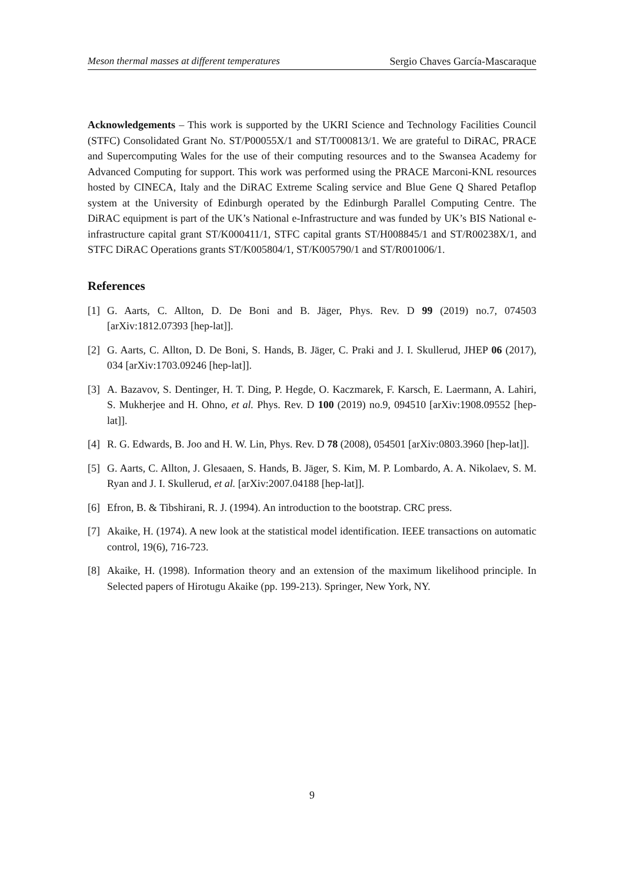Meson thermal masses at different temperatures Sergio Chaves García-Mascaraque
Acknowledgements – This work is supported by the UKRI Science and Technology Facilities Council (STFC) Consolidated Grant No. ST/P00055X/1 and ST/T000813/1. We are grateful to DiRAC, PRACE and Supercomputing Wales for the use of their computing resources and to the Swansea Academy for Advanced Computing for support. This work was performed using the PRACE Marconi-KNL resources hosted by CINECA, Italy and the DiRAC Extreme Scaling service and Blue Gene Q Shared Petaflop system at the University of Edinburgh operated by the Edinburgh Parallel Computing Centre. The DiRAC equipment is part of the UK’s National e-Infrastructure and was funded by UK’s BIS National e-infrastructure capital grant ST/K000411/1, STFC capital grants ST/H008845/1 and ST/R00238X/1, and STFC DiRAC Operations grants ST/K005804/1, ST/K005790/1 and ST/R001006/1.
References
[1] G. Aarts, C. Allton, D. De Boni and B. Jäger, Phys. Rev. D 99 (2019) no.7, 074503 [arXiv:1812.07393 [hep-lat]].
[2] G. Aarts, C. Allton, D. De Boni, S. Hands, B. Jäger, C. Praki and J. I. Skullerud, JHEP 06 (2017), 034 [arXiv:1703.09246 [hep-lat]].
[3] A. Bazavov, S. Dentinger, H. T. Ding, P. Hegde, O. Kaczmarek, F. Karsch, E. Laermann, A. Lahiri, S. Mukherjee and H. Ohno, et al. Phys. Rev. D 100 (2019) no.9, 094510 [arXiv:1908.09552 [hep-lat]].
[4] R. G. Edwards, B. Joo and H. W. Lin, Phys. Rev. D 78 (2008), 054501 [arXiv:0803.3960 [hep-lat]].
[5] G. Aarts, C. Allton, J. Glesaaen, S. Hands, B. Jäger, S. Kim, M. P. Lombardo, A. A. Nikolaev, S. M. Ryan and J. I. Skullerud, et al. [arXiv:2007.04188 [hep-lat]].
[6] Efron, B. & Tibshirani, R. J. (1994). An introduction to the bootstrap. CRC press.
[7] Akaike, H. (1974). A new look at the statistical model identification. IEEE transactions on automatic control, 19(6), 716-723.
[8] Akaike, H. (1998). Information theory and an extension of the maximum likelihood principle. In Selected papers of Hirotugu Akaike (pp. 199-213). Springer, New York, NY.
9